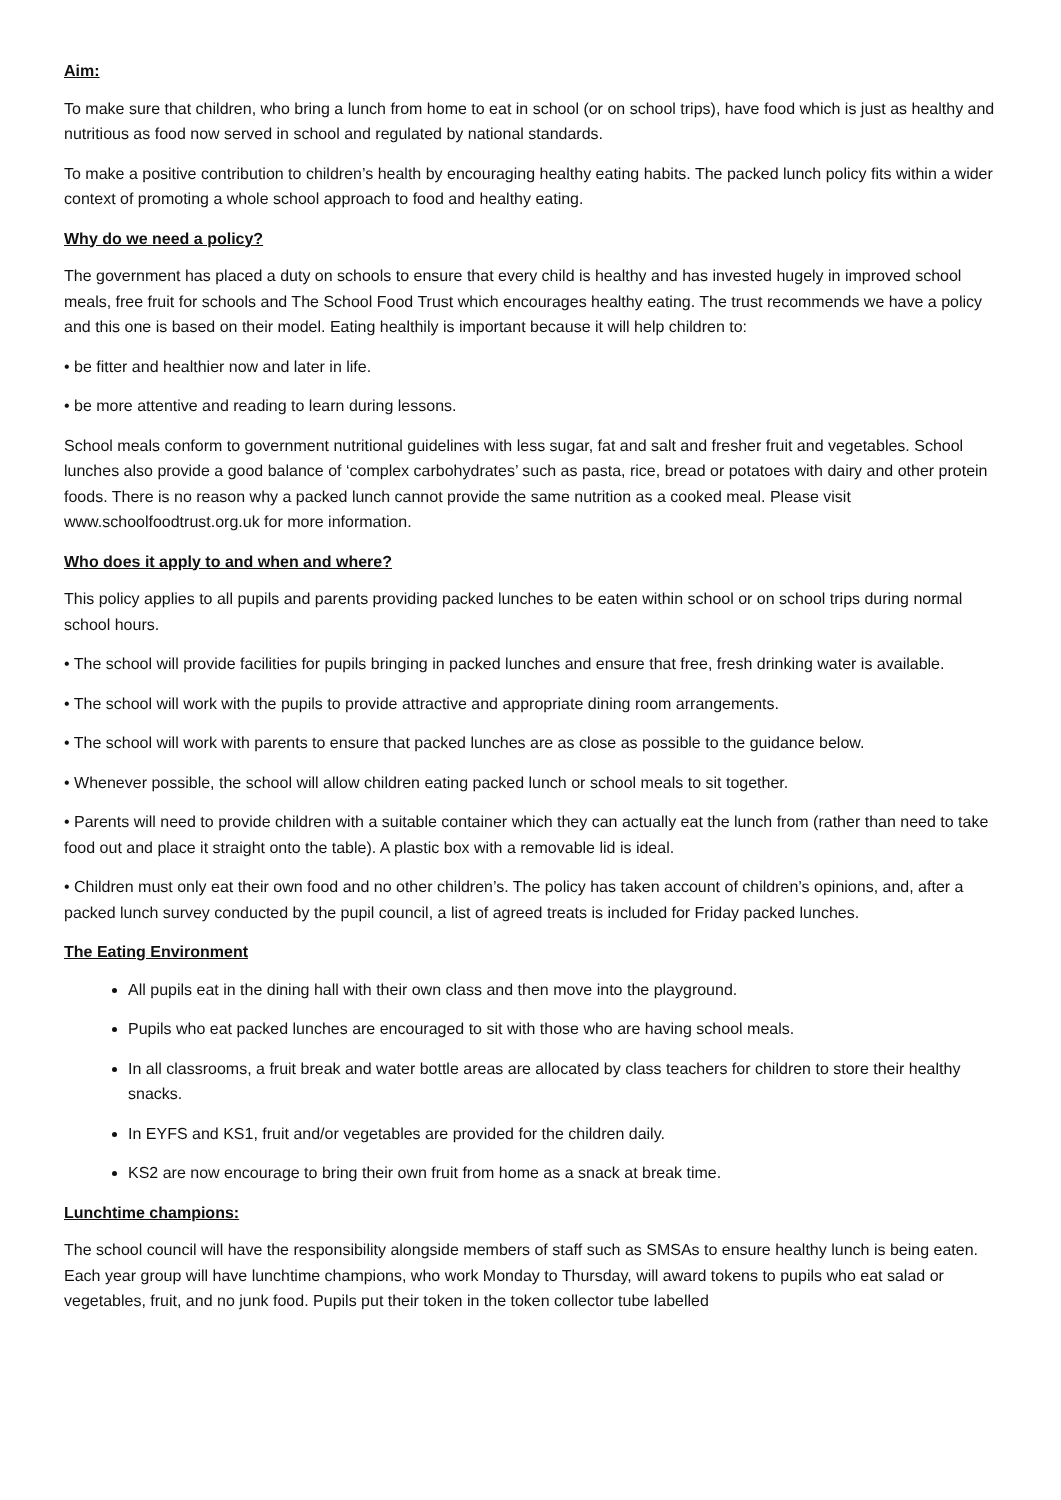Aim:
To make sure that children, who bring a lunch from home to eat in school (or on school trips), have food which is just as healthy and nutritious as food now served in school and regulated by national standards.
To make a positive contribution to children’s health by encouraging healthy eating habits. The packed lunch policy fits within a wider context of promoting a whole school approach to food and healthy eating.
Why do we need a policy?
The government has placed a duty on schools to ensure that every child is healthy and has invested hugely in improved school meals, free fruit for schools and The School Food Trust which encourages healthy eating. The trust recommends we have a policy and this one is based on their model. Eating healthily is important because it will help children to:
• be fitter and healthier now and later in life.
• be more attentive and reading to learn during lessons.
School meals conform to government nutritional guidelines with less sugar, fat and salt and fresher fruit and vegetables. School lunches also provide a good balance of ‘complex carbohydrates’ such as pasta, rice, bread or potatoes with dairy and other protein foods. There is no reason why a packed lunch cannot provide the same nutrition as a cooked meal. Please visit www.schoolfoodtrust.org.uk for more information.
Who does it apply to and when and where?
This policy applies to all pupils and parents providing packed lunches to be eaten within school or on school trips during normal school hours.
• The school will provide facilities for pupils bringing in packed lunches and ensure that free, fresh drinking water is available.
• The school will work with the pupils to provide attractive and appropriate dining room arrangements.
• The school will work with parents to ensure that packed lunches are as close as possible to the guidance below.
• Whenever possible, the school will allow children eating packed lunch or school meals to sit together.
• Parents will need to provide children with a suitable container which they can actually eat the lunch from (rather than need to take food out and place it straight onto the table). A plastic box with a removable lid is ideal.
• Children must only eat their own food and no other children’s. The policy has taken account of children’s opinions, and, after a packed lunch survey conducted by the pupil council, a list of agreed treats is included for Friday packed lunches.
The Eating Environment
All pupils eat in the dining hall with their own class and then move into the playground.
Pupils who eat packed lunches are encouraged to sit with those who are having school meals.
In all classrooms, a fruit break and water bottle areas are allocated by class teachers for children to store their healthy snacks.
In EYFS and KS1, fruit and/or vegetables are provided for the children daily.
KS2 are now encourage to bring their own fruit from home as a snack at break time.
Lunchtime champions:
The school council will have the responsibility alongside members of staff such as SMSAs to ensure healthy lunch is being eaten. Each year group will have lunchtime champions, who work Monday to Thursday, will award tokens to pupils who eat salad or vegetables, fruit, and no junk food. Pupils put their token in the token collector tube labelled